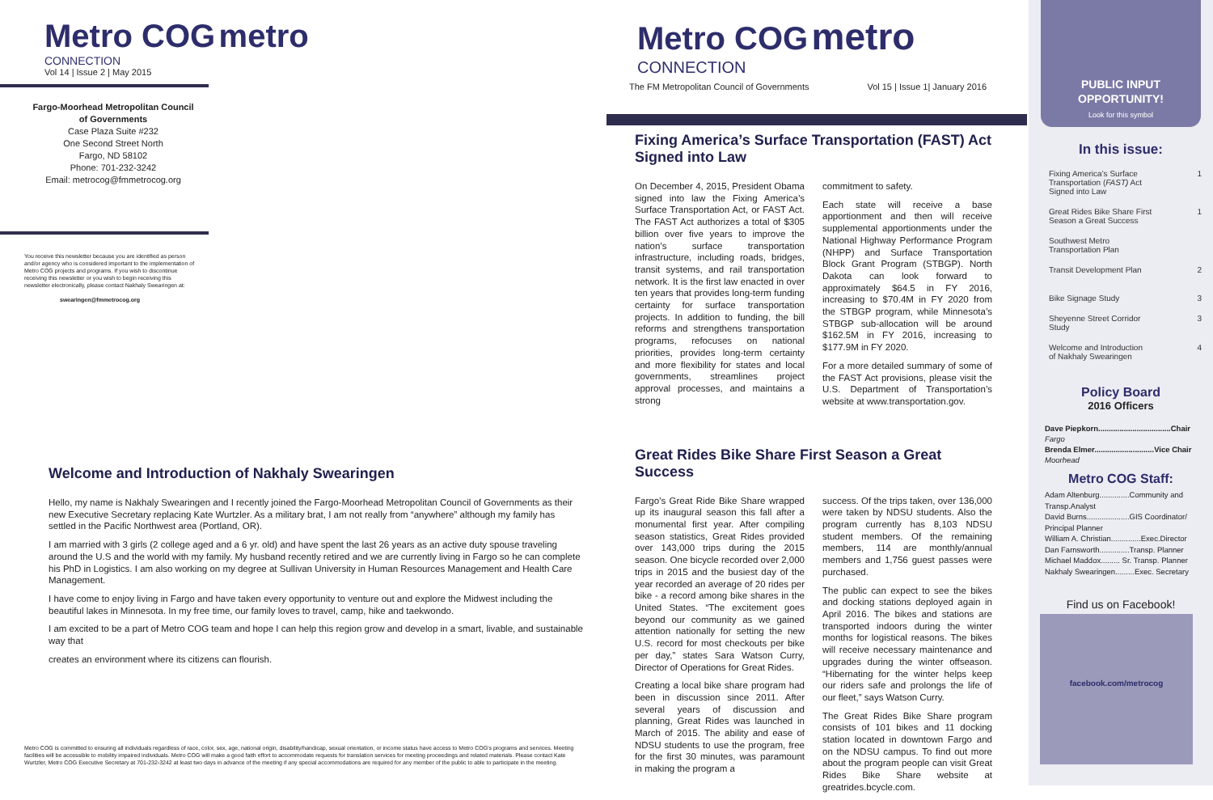Metro COG metro
CONNECTION
Vol 14 | Issue 2 | May 2015
Fargo-Moorhead Metropolitan Council of Governments
Case Plaza Suite #232
One Second Street North
Fargo, ND 58102
Phone: 701-232-3242
Email: metrocog@fmmetrocog.org
You receive this newsletter because you are identified as person and/or agency who is considered important to the implementation of Metro COG projects and programs. If you wish to discontinue receiving this newsletter or you wish to begin receiving this newsletter electronically, please contact Nakhaly Swearingen at:
swearingen@fmmetrocog.org
Welcome and Introduction of Nakhaly Swearingen
Hello, my name is Nakhaly Swearingen and I recently joined the Fargo-Moorhead Metropolitan Council of Governments as their new Executive Secretary replacing Kate Wurtzler. As a military brat, I am not really from “anywhere” although my family has settled in the Pacific Northwest area (Portland, OR).
I am married with 3 girls (2 college aged and a 6 yr. old) and have spent the last 26 years as an active duty spouse traveling around the U.S and the world with my family. My husband recently retired and we are currently living in Fargo so he can complete his PhD in Logistics. I am also working on my degree at Sullivan University in Human Resources Management and Health Care Management.
I have come to enjoy living in Fargo and have taken every opportunity to venture out and explore the Midwest including the beautiful lakes in Minnesota. In my free time, our family loves to travel, camp, hike and taekwondo.
I am excited to be a part of Metro COG team and hope I can help this region grow and develop in a smart, livable, and sustainable way that
creates an environment where its citizens can flourish.
Metro COG is committed to ensuring all individuals regardless of race, color, sex, age, national origin, disability/handicap, sexual orientation, or income status have access to Metro COG's programs and services. Meeting facilities will be accessible to mobility impaired individuals. Metro COG will make a good faith effort to accommodate requests for translation services for meeting proceedings and related materials. Please contact Kate Wurtzler, Metro COG Executive Secretary at 701-232-3242 at least two days in advance of the meeting if any special accommodations are required for any member of the public to able to participate in the meeting.
Metro COG metro CONNECTION
The FM Metropolitan Council of Governments Vol 15 | Issue 1| January 2016
Fixing America’s Surface Transportation (FAST) Act Signed into Law
On December 4, 2015, President Obama signed into law the Fixing America’s Surface Transportation Act, or FAST Act. The FAST Act authorizes a total of $305 billion over five years to improve the nation’s surface transportation infrastructure, including roads, bridges, transit systems, and rail transportation network. It is the first law enacted in over ten years that provides long-term funding certainty for surface transportation projects. In addition to funding, the bill reforms and strengthens transportation programs, refocuses on national priorities, provides long-term certainty and more flexibility for states and local governments, streamlines project approval processes, and maintains a strong
commitment to safety.
Each state will receive a base apportionment and then will receive supplemental apportionments under the National Highway Performance Program (NHPP) and Surface Transportation Block Grant Program (STBGP). North Dakota can look forward to approximately $64.5 in FY 2016, increasing to $70.4M in FY 2020 from the STBGP program, while Minnesota’s STBGP sub-allocation will be around $162.5M in FY 2016, increasing to $177.9M in FY 2020.
For a more detailed summary of some of the FAST Act provisions, please visit the U.S. Department of Transportation’s website at www.transportation.gov.
Great Rides Bike Share First Season a Great Success
Fargo’s Great Ride Bike Share wrapped up its inaugural season this fall after a monumental first year. After compiling season statistics, Great Rides provided over 143,000 trips during the 2015 season. One bicycle recorded over 2,000 trips in 2015 and the busiest day of the year recorded an average of 20 rides per bike - a record among bike shares in the United States. “The excitement goes beyond our community as we gained attention nationally for setting the new U.S. record for most checkouts per bike per day,” states Sara Watson Curry, Director of Operations for Great Rides.
Creating a local bike share program had been in discussion since 2011. After several years of discussion and planning, Great Rides was launched in March of 2015. The ability and ease of NDSU students to use the program, free for the first 30 minutes, was paramount in making the program a
success. Of the trips taken, over 136,000 were taken by NDSU students. Also the program currently has 8,103 NDSU student members. Of the remaining members, 114 are monthly/annual members and 1,756 guest passes were purchased.
The public can expect to see the bikes and docking stations deployed again in April 2016. The bikes and stations are transported indoors during the winter months for logistical reasons. The bikes will receive necessary maintenance and upgrades during the winter offseason. “Hibernating for the winter helps keep our riders safe and prolongs the life of our fleet,” says Watson Curry.
The Great Rides Bike Share program consists of 101 bikes and 11 docking station located in downtown Fargo and on the NDSU campus. To find out more about the program people can visit Great Rides Bike Share website at greatrides.bcycle.com.
PUBLIC INPUT
OPPORTUNITY!
Look for this symbol
In this issue:
Fixing America’s Surface
Transportation (FAST) Act
Signed into Law 1
Great Rides Bike Share First
Season a Great Success 1
Southwest Metro
Transportation Plan
Transit Development Plan 2
Bike Signage Study 3
Sheyenne Street Corridor
Study 3
Welcome and Introduction
of Nakhaly Swearingen 4
Policy Board
2016 Officers
Dave Piepkorn..................................Chair
Fargo
Brenda Elmer............................Vice Chair
Moorhead
Metro COG Staff:
Adam Altenburg..............Community and Transp.Analyst
David Burns....................GIS Coordinator/ Principal Planner
William A. Christian..............Exec.Director
Dan Farnsworth..............Transp. Planner
Michael Maddox......... Sr. Transp. Planner
Nakhaly Swearingen.........Exec. Secretary
Find us on Facebook!
facebook.com/metrocog